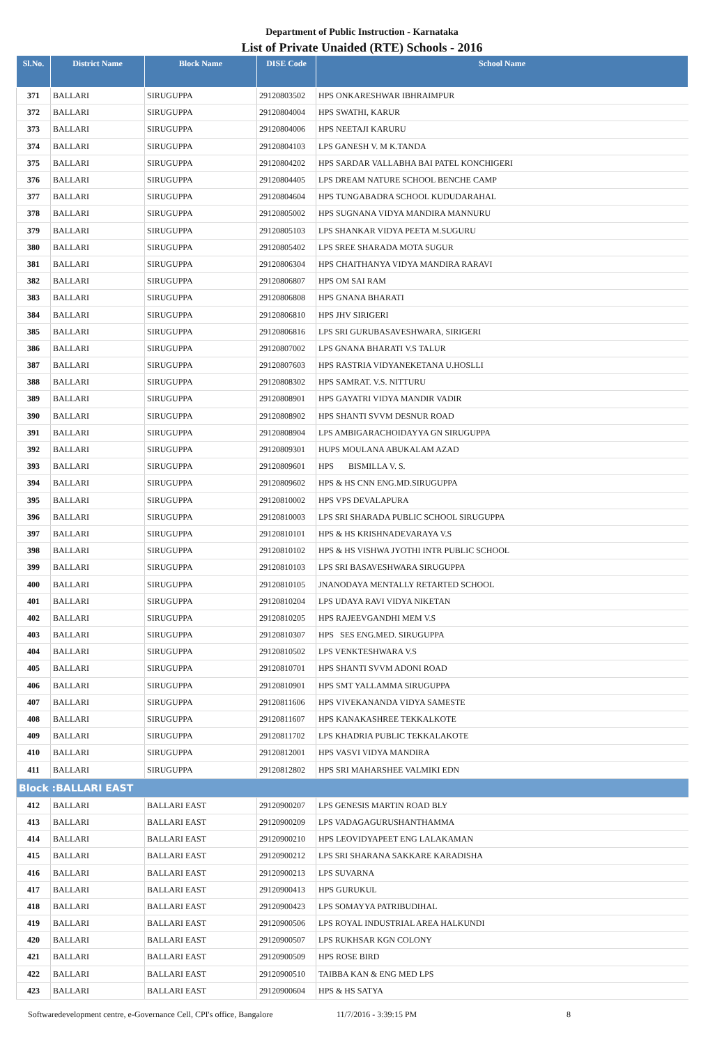Department of Public Instruction - Karnataka
List of Private Unaided (RTE) Schools - 2016
| Sl.No. | District Name | Block Name | DISE Code | School Name |
| --- | --- | --- | --- | --- |
| 371 | BALLARI | SIRUGUPPA | 29120803502 | HPS ONKARESHWAR IBHRAIMPUR |
| 372 | BALLARI | SIRUGUPPA | 29120804004 | HPS SWATHI, KARUR |
| 373 | BALLARI | SIRUGUPPA | 29120804006 | HPS NEETAJI KARURU |
| 374 | BALLARI | SIRUGUPPA | 29120804103 | LPS GANESH V. M K.TANDA |
| 375 | BALLARI | SIRUGUPPA | 29120804202 | HPS SARDAR VALLABHA BAI PATEL KONCHIGERI |
| 376 | BALLARI | SIRUGUPPA | 29120804405 | LPS DREAM NATURE SCHOOL BENCHE CAMP |
| 377 | BALLARI | SIRUGUPPA | 29120804604 | HPS TUNGABADRA SCHOOL KUDUDARAHAL |
| 378 | BALLARI | SIRUGUPPA | 29120805002 | HPS SUGNANA VIDYA MANDIRA MANNURU |
| 379 | BALLARI | SIRUGUPPA | 29120805103 | LPS SHANKAR VIDYA PEETA M.SUGURU |
| 380 | BALLARI | SIRUGUPPA | 29120805402 | LPS SREE SHARADA MOTA SUGUR |
| 381 | BALLARI | SIRUGUPPA | 29120806304 | HPS CHAITHANYA VIDYA MANDIRA RARAVI |
| 382 | BALLARI | SIRUGUPPA | 29120806807 | HPS OM SAI RAM |
| 383 | BALLARI | SIRUGUPPA | 29120806808 | HPS GNANA BHARATI |
| 384 | BALLARI | SIRUGUPPA | 29120806810 | HPS JHV SIRIGERI |
| 385 | BALLARI | SIRUGUPPA | 29120806816 | LPS SRI GURUBASAVESHWARA, SIRIGERI |
| 386 | BALLARI | SIRUGUPPA | 29120807002 | LPS GNANA BHARATI V.S TALUR |
| 387 | BALLARI | SIRUGUPPA | 29120807603 | HPS RASTRIA VIDYANEKETANA U.HOSLLI |
| 388 | BALLARI | SIRUGUPPA | 29120808302 | HPS SAMRAT. V.S. NITTURU |
| 389 | BALLARI | SIRUGUPPA | 29120808901 | HPS GAYATRI VIDYA MANDIR VADIR |
| 390 | BALLARI | SIRUGUPPA | 29120808902 | HPS SHANTI SVVM DESNUR ROAD |
| 391 | BALLARI | SIRUGUPPA | 29120808904 | LPS AMBIGARACHOIDAYYA GN SIRUGUPPA |
| 392 | BALLARI | SIRUGUPPA | 29120809301 | HUPS MOULANA ABUKALAM AZAD |
| 393 | BALLARI | SIRUGUPPA | 29120809601 | HPS BISMILLA V. S. |
| 394 | BALLARI | SIRUGUPPA | 29120809602 | HPS & HS CNN ENG.MD.SIRUGUPPA |
| 395 | BALLARI | SIRUGUPPA | 29120810002 | HPS VPS DEVALAPURA |
| 396 | BALLARI | SIRUGUPPA | 29120810003 | LPS SRI SHARADA PUBLIC SCHOOL SIRUGUPPA |
| 397 | BALLARI | SIRUGUPPA | 29120810101 | HPS & HS KRISHNADEVARAYA V.S |
| 398 | BALLARI | SIRUGUPPA | 29120810102 | HPS & HS VISHWA JYOTHI INTR PUBLIC SCHOOL |
| 399 | BALLARI | SIRUGUPPA | 29120810103 | LPS SRI BASAVESHWARA SIRUGUPPA |
| 400 | BALLARI | SIRUGUPPA | 29120810105 | JNANODAYA MENTALLY RETARTED SCHOOL |
| 401 | BALLARI | SIRUGUPPA | 29120810204 | LPS UDAYA RAVI VIDYA NIKETAN |
| 402 | BALLARI | SIRUGUPPA | 29120810205 | HPS RAJEEVGANDHI MEM V.S |
| 403 | BALLARI | SIRUGUPPA | 29120810307 | HPS SES ENG.MED. SIRUGUPPA |
| 404 | BALLARI | SIRUGUPPA | 29120810502 | LPS VENKTESHWARA V.S |
| 405 | BALLARI | SIRUGUPPA | 29120810701 | HPS SHANTI SVVM ADONI ROAD |
| 406 | BALLARI | SIRUGUPPA | 29120810901 | HPS SMT YALLAMMA SIRUGUPPA |
| 407 | BALLARI | SIRUGUPPA | 29120811606 | HPS VIVEKANANDA VIDYA SAMESTE |
| 408 | BALLARI | SIRUGUPPA | 29120811607 | HPS KANAKASHREE TEKKALKOTE |
| 409 | BALLARI | SIRUGUPPA | 29120811702 | LPS KHADRIA PUBLIC TEKKALAKOTE |
| 410 | BALLARI | SIRUGUPPA | 29120812001 | HPS VASVI VIDYA MANDIRA |
| 411 | BALLARI | SIRUGUPPA | 29120812802 | HPS SRI MAHARSHEE VALMIKI EDN |
| Block :BALLARI EAST | | | | |
| 412 | BALLARI | BALLARI EAST | 29120900207 | LPS GENESIS MARTIN ROAD BLY |
| 413 | BALLARI | BALLARI EAST | 29120900209 | LPS VADAGAGURUSHANTHAMMA |
| 414 | BALLARI | BALLARI EAST | 29120900210 | HPS LEOVIDYAPEET ENG LALAKAMAN |
| 415 | BALLARI | BALLARI EAST | 29120900212 | LPS SRI SHARANA SAKKARE KARADISHA |
| 416 | BALLARI | BALLARI EAST | 29120900213 | LPS SUVARNA |
| 417 | BALLARI | BALLARI EAST | 29120900413 | HPS GURUKUL |
| 418 | BALLARI | BALLARI EAST | 29120900423 | LPS SOMAYYA PATRIBUDIHAL |
| 419 | BALLARI | BALLARI EAST | 29120900506 | LPS ROYAL INDUSTRIAL AREA HALKUNDI |
| 420 | BALLARI | BALLARI EAST | 29120900507 | LPS RUKHSAR KGN COLONY |
| 421 | BALLARI | BALLARI EAST | 29120900509 | HPS ROSE BIRD |
| 422 | BALLARI | BALLARI EAST | 29120900510 | TAIBBA KAN & ENG MED LPS |
| 423 | BALLARI | BALLARI EAST | 29120900604 | HPS & HS SATYA |
Softwaredevelopment centre, e-Governance Cell, CPI's office, Bangalore 11/7/2016 - 3:39:15 PM 8